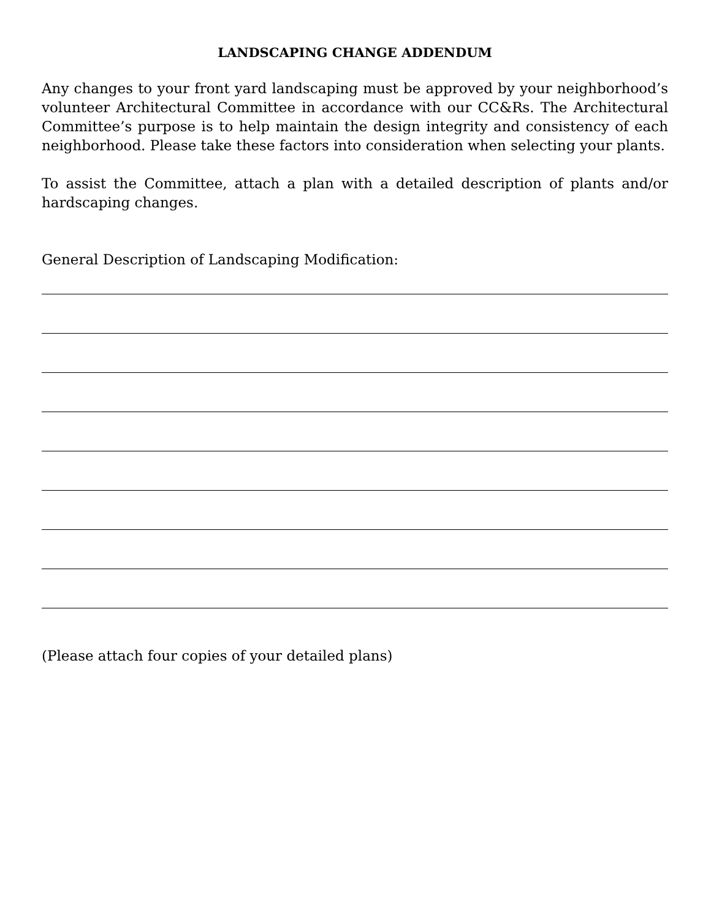LANDSCAPING CHANGE ADDENDUM
Any changes to your front yard landscaping must be approved by your neighborhood’s volunteer Architectural Committee in accordance with our CC&Rs. The Architectural Committee’s purpose is to help maintain the design integrity and consistency of each neighborhood. Please take these factors into consideration when selecting your plants.
To assist the Committee, attach a plan with a detailed description of plants and/or hardscaping changes.
General Description of Landscaping Modification:
(Please attach four copies of your detailed plans)